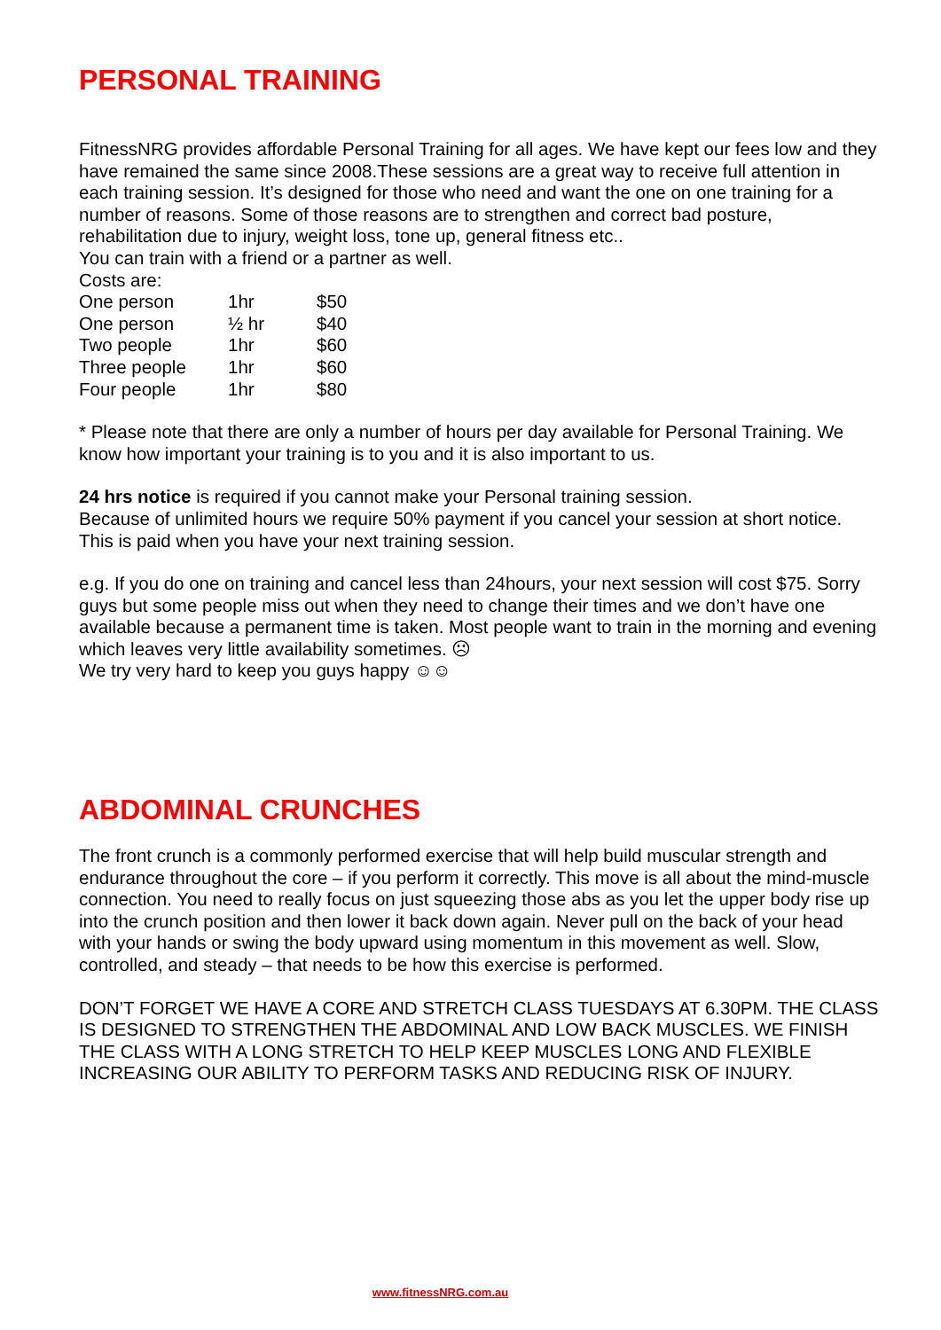PERSONAL TRAINING
FitnessNRG provides affordable Personal Training for all ages. We have kept our fees low and they have remained the same since 2008.These sessions are a great way to receive full attention in each training session. It’s designed for those who need and want the one on one training for a number of reasons. Some of those reasons are to strengthen and correct bad posture, rehabilitation due to injury, weight loss, tone up, general fitness etc..
You can train with a friend or a partner as well.
Costs are:
| One person | 1hr | $50 |
| One person | ½ hr | $40 |
| Two people | 1hr | $60 |
| Three people | 1hr | $60 |
| Four people | 1hr | $80 |
* Please note that there are only a number of hours per day available for Personal Training. We know how important your training is to you and it is also important to us.
24 hrs notice is required if you cannot make your Personal training session.
Because of unlimited hours we require 50% payment if you cancel your session at short notice. This is paid when you have your next training session.
e.g. If you do one on training and cancel less than 24hours, your next session will cost $75. Sorry guys but some people miss out when they need to change their times and we don’t have one available because a permanent time is taken. Most people want to train in the morning and evening which leaves very little availability sometimes. ☹
We try very hard to keep you guys happy ☺☺
ABDOMINAL CRUNCHES
The front crunch is a commonly performed exercise that will help build muscular strength and endurance throughout the core – if you perform it correctly. This move is all about the mind-muscle connection. You need to really focus on just squeezing those abs as you let the upper body rise up into the crunch position and then lower it back down again. Never pull on the back of your head with your hands or swing the body upward using momentum in this movement as well. Slow, controlled, and steady – that needs to be how this exercise is performed.
DON’T FORGET WE HAVE A CORE AND STRETCH CLASS TUESDAYS AT 6.30PM. THE CLASS IS DESIGNED TO STRENGTHEN THE ABDOMINAL AND LOW BACK MUSCLES. WE FINISH THE CLASS WITH A LONG STRETCH TO HELP KEEP MUSCLES LONG AND FLEXIBLE INCREASING OUR ABILITY TO PERFORM TASKS AND REDUCING RISK OF INJURY.
www.fitnessNRG.com.au